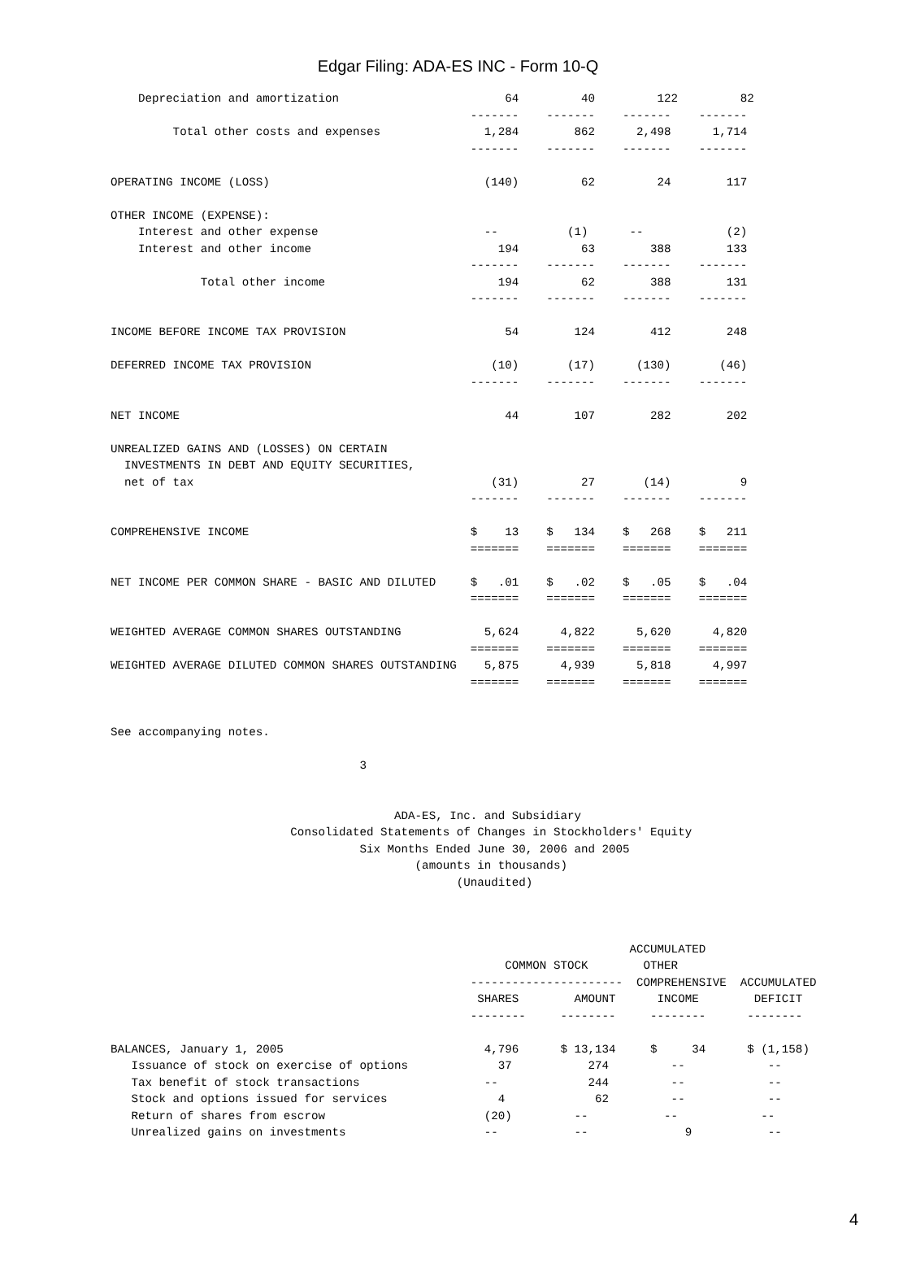Edgar Filing: ADA-ES INC - Form 10-Q
    Depreciation and amortization                        64         40         122         82
                                                    -------    -------    -------    -------
         Total other costs and expenses               1,284        862      2,498      1,714
                                                    -------    -------    -------    -------

OPERATING INCOME (LOSS)                               (140)         62         24        117

OTHER INCOME (EXPENSE):
    Interest and other expense                        --          (1)      --            (2)
    Interest and other income                           194         63        388        133
                                                    -------    -------    -------    -------
             Total other income                         194         62        388        131
                                                    -------    -------    -------    -------

INCOME BEFORE INCOME TAX PROVISION                       54        124        412        248

DEFERRED INCOME TAX PROVISION                          (10)       (17)      (130)       (46)
                                                    -------    -------    -------    -------

NET INCOME                                               44        107        282        202

UNREALIZED GAINS AND (LOSSES) ON CERTAIN
  INVESTMENTS IN DEBT AND EQUITY SECURITIES,
  net of tax                                           (31)         27       (14)          9
                                                    -------    -------    -------    -------

COMPREHENSIVE INCOME                                $    13    $   134    $   268    $   211
                                                    =======    =======    =======    =======

NET INCOME PER COMMON SHARE - BASIC AND DILUTED     $   .01    $   .02    $   .05    $   .04
                                                    =======    =======    =======    =======

WEIGHTED AVERAGE COMMON SHARES OUTSTANDING            5,624      4,822      5,620      4,820
                                                    =======    =======    =======    =======
WEIGHTED AVERAGE DILUTED COMMON SHARES OUTSTANDING    5,875      4,939      5,818      4,997
                                                    =======    =======    =======    =======


See accompanying notes.

                                    3


                                         ADA-ES, Inc. and Subsidiary
                          Consolidated Statements of Changes in Stockholders' Equity
                                    Six Months Ended June 30, 2006 and 2005
                                            (amounts in thousands)
                                                  (Unaudited)



                                                                           ACCUMULATED
                                                         COMMON STOCK        OTHER
                                                    ----------------------  COMPREHENSIVE  ACCUMULATED
                                                     SHARES        AMOUNT      INCOME        DEFICIT
                                                    --------     --------     --------      --------

BALANCES, January 1, 2005                             4,796      $ 13,134     $     34      $ (1,158)
   Issuance of stock on exercise of options             37           274         --            --
   Tax benefit of stock transactions                  --             244         --            --
   Stock and options issued for services                4             62         --            --
   Return of shares from escrow                       (20)         --           --            --
   Unrealized gains on investments                    --           --              9           --
4